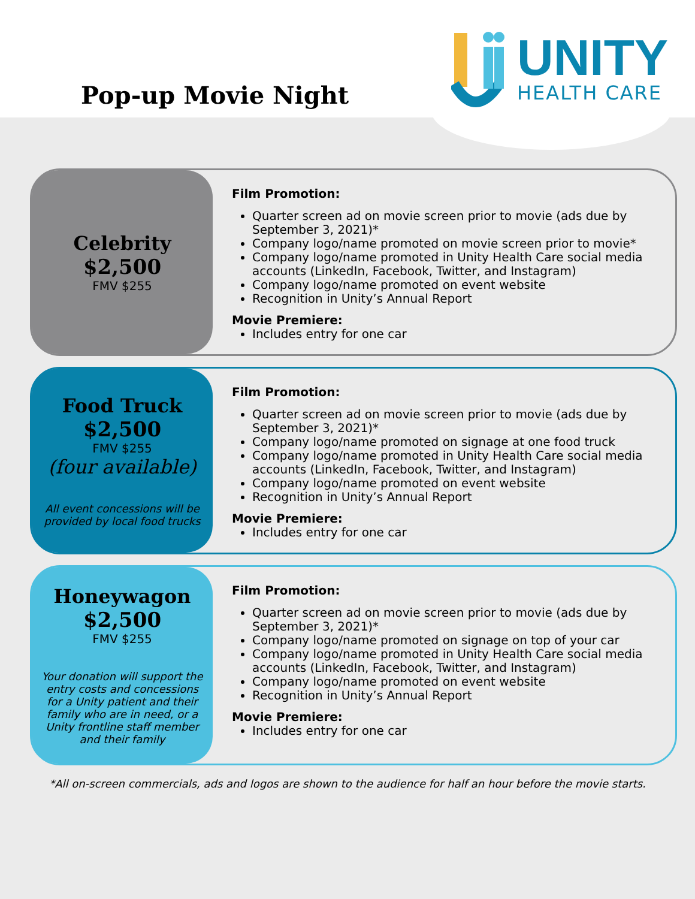Pop-up Movie Night
UNITY
HEALTH CARE
Celebrity
$2,500
FMV $255
Film Promotion:
Quarter screen ad on movie screen prior to movie (ads due by September 3, 2021)*
Company logo/name promoted on movie screen prior to movie*
Company logo/name promoted in Unity Health Care social media accounts (LinkedIn, Facebook, Twitter, and Instagram)
Company logo/name promoted on event website
Recognition in Unity’s Annual Report
Movie Premiere:
Includes entry for one car
Food Truck
$2,500
FMV $255
(four available)
All event concessions will be provided by local food trucks
Film Promotion:
Quarter screen ad on movie screen prior to movie (ads due by September 3, 2021)*
Company logo/name promoted on signage at one food truck
Company logo/name promoted in Unity Health Care social media accounts (LinkedIn, Facebook, Twitter, and Instagram)
Company logo/name promoted on event website
Recognition in Unity’s Annual Report
Movie Premiere:
Includes entry for one car
Honeywagon
$2,500
FMV $255
Your donation will support the entry costs and concessions for a Unity patient and their family who are in need, or a Unity frontline staff member and their family
Film Promotion:
Quarter screen ad on movie screen prior to movie (ads due by September 3, 2021)*
Company logo/name promoted on signage on top of your car
Company logo/name promoted in Unity Health Care social media accounts (LinkedIn, Facebook, Twitter, and Instagram)
Company logo/name promoted on event website
Recognition in Unity’s Annual Report
Movie Premiere:
Includes entry for one car
*All on-screen commercials, ads and logos are shown to the audience for half an hour before the movie starts.